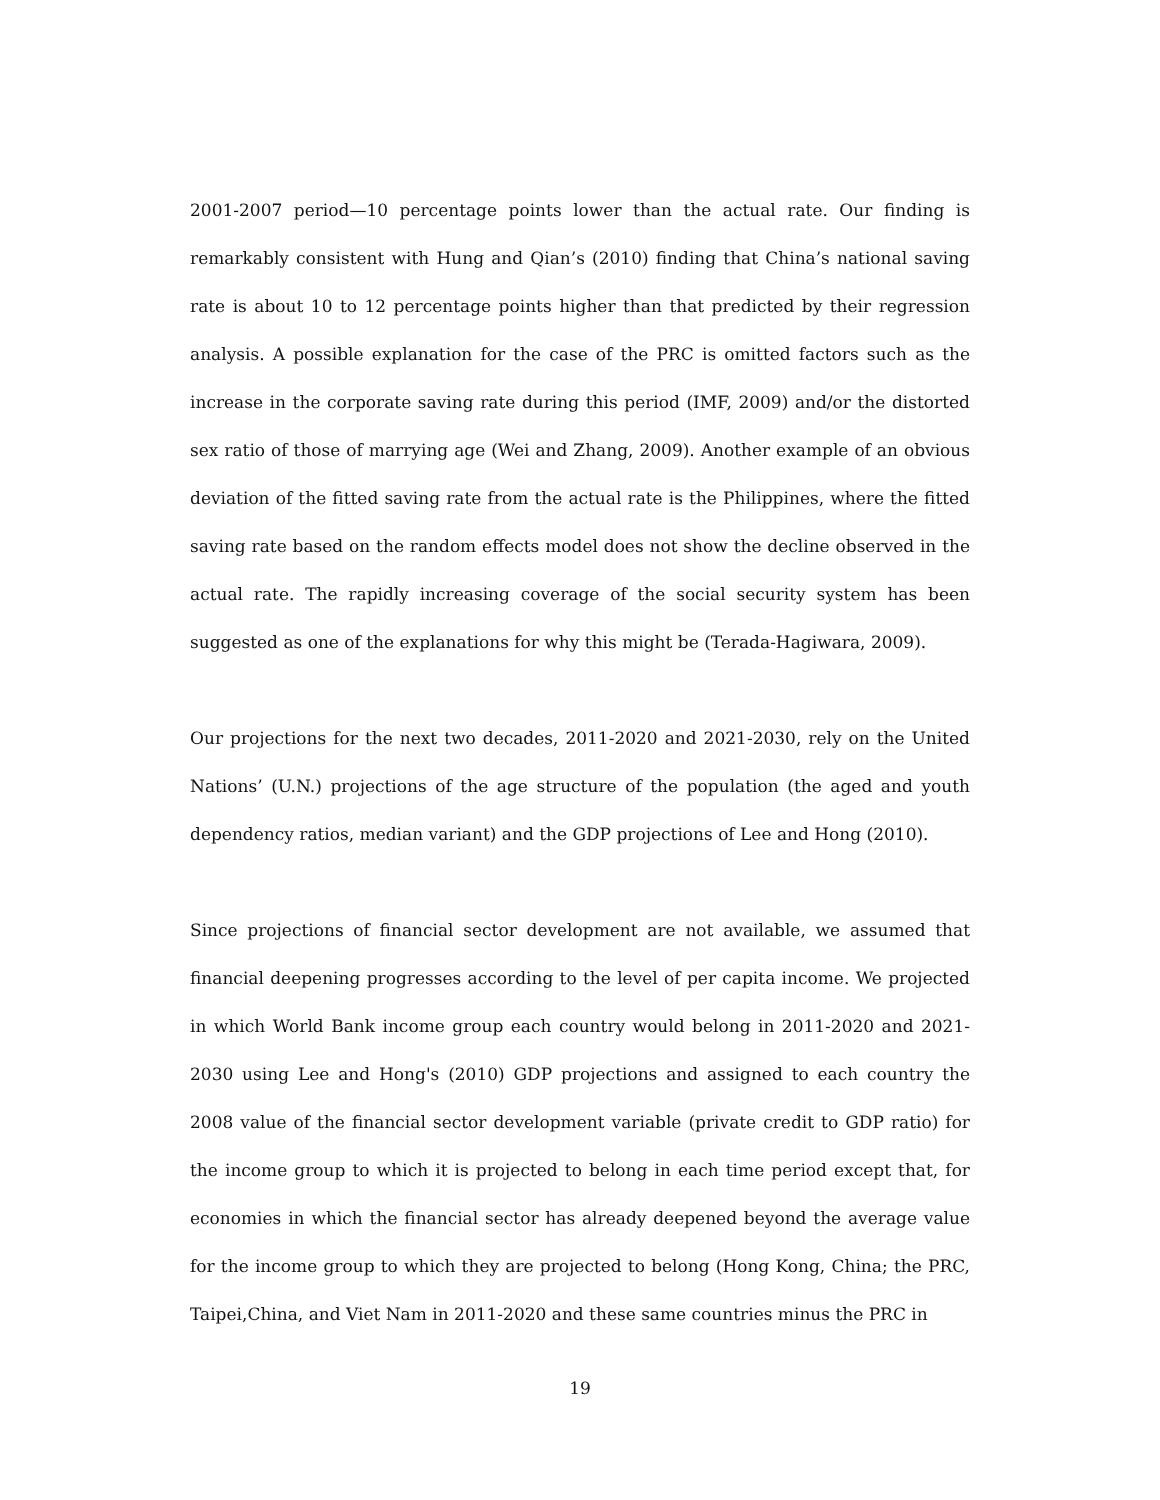2001-2007 period—10 percentage points lower than the actual rate. Our finding is remarkably consistent with Hung and Qian’s (2010) finding that China’s national saving rate is about 10 to 12 percentage points higher than that predicted by their regression analysis. A possible explanation for the case of the PRC is omitted factors such as the increase in the corporate saving rate during this period (IMF, 2009) and/or the distorted sex ratio of those of marrying age (Wei and Zhang, 2009). Another example of an obvious deviation of the fitted saving rate from the actual rate is the Philippines, where the fitted saving rate based on the random effects model does not show the decline observed in the actual rate. The rapidly increasing coverage of the social security system has been suggested as one of the explanations for why this might be (Terada-Hagiwara, 2009).
Our projections for the next two decades, 2011-2020 and 2021-2030, rely on the United Nations’ (U.N.) projections of the age structure of the population (the aged and youth dependency ratios, median variant) and the GDP projections of Lee and Hong (2010).
Since projections of financial sector development are not available, we assumed that financial deepening progresses according to the level of per capita income. We projected in which World Bank income group each country would belong in 2011-2020 and 2021-2030 using Lee and Hong's (2010) GDP projections and assigned to each country the 2008 value of the financial sector development variable (private credit to GDP ratio) for the income group to which it is projected to belong in each time period except that, for economies in which the financial sector has already deepened beyond the average value for the income group to which they are projected to belong (Hong Kong, China; the PRC, Taipei,China, and Viet Nam in 2011-2020 and these same countries minus the PRC in
19